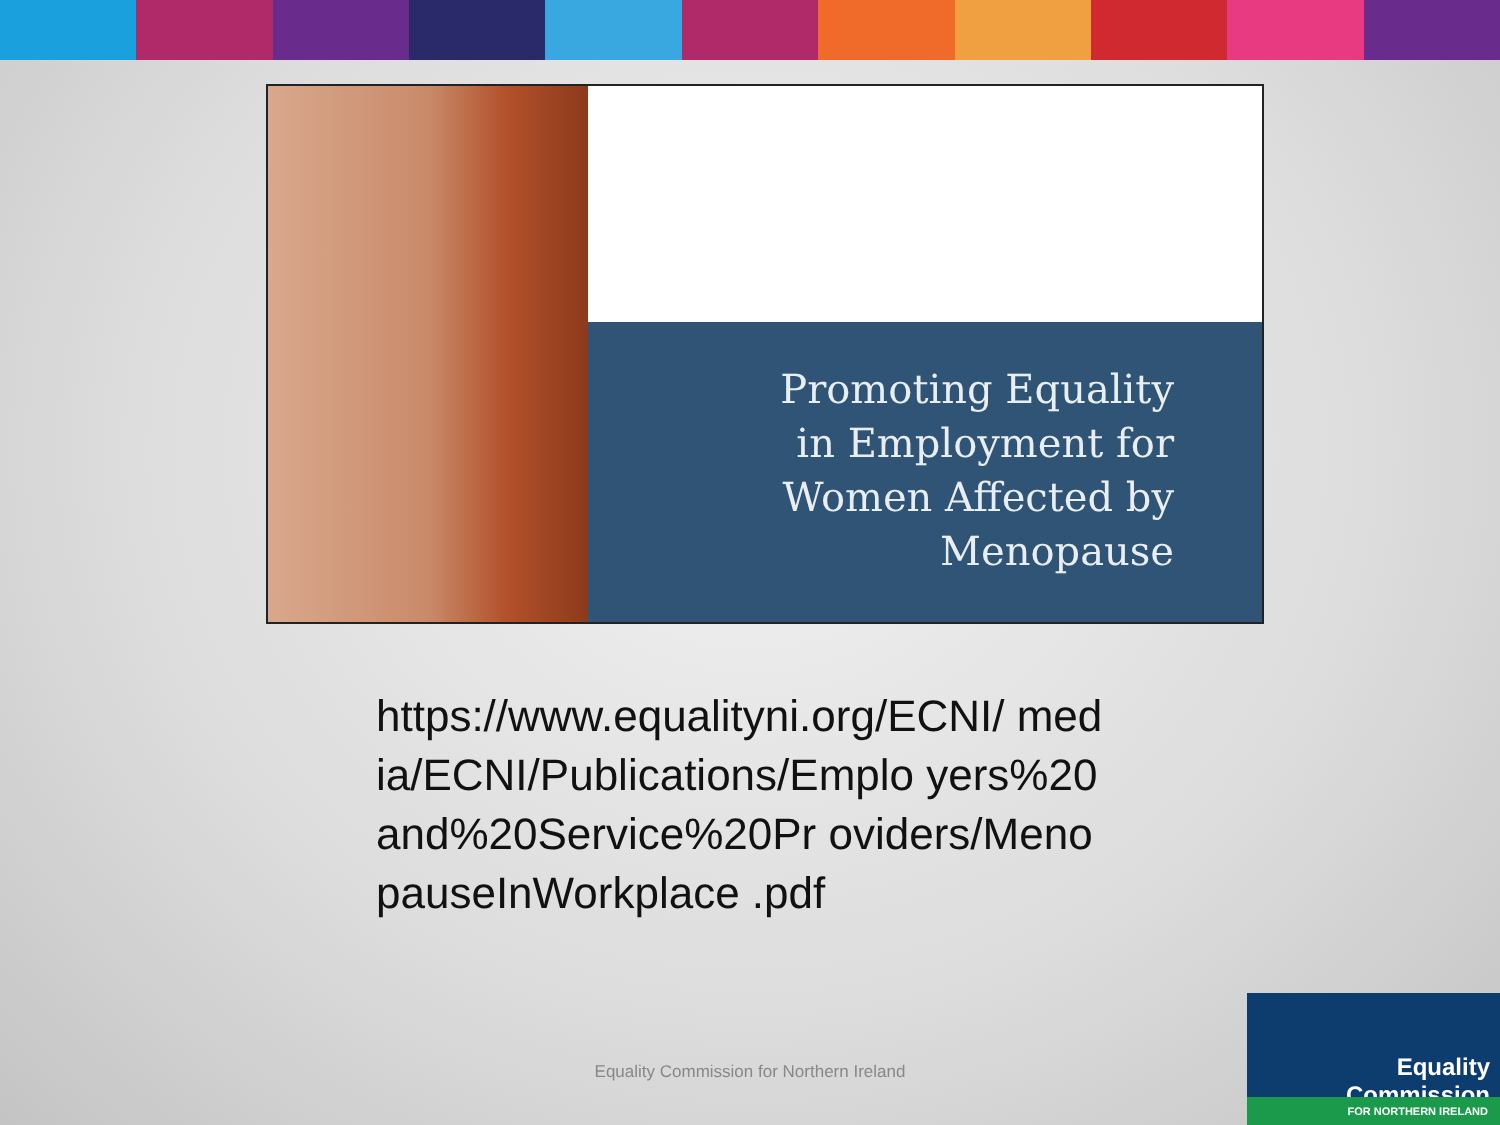Promoting Equality
in Employment for
Women Affected by
Menopause
https://www.equalityni.org/ECNI/ media/ECNI/Publications/Emplo yers%20and%20Service%20Pr oviders/MenopauseInWorkplace .pdf
Equality Commission for Northern Ireland
Equality Commission
FOR NORTHERN IRELAND